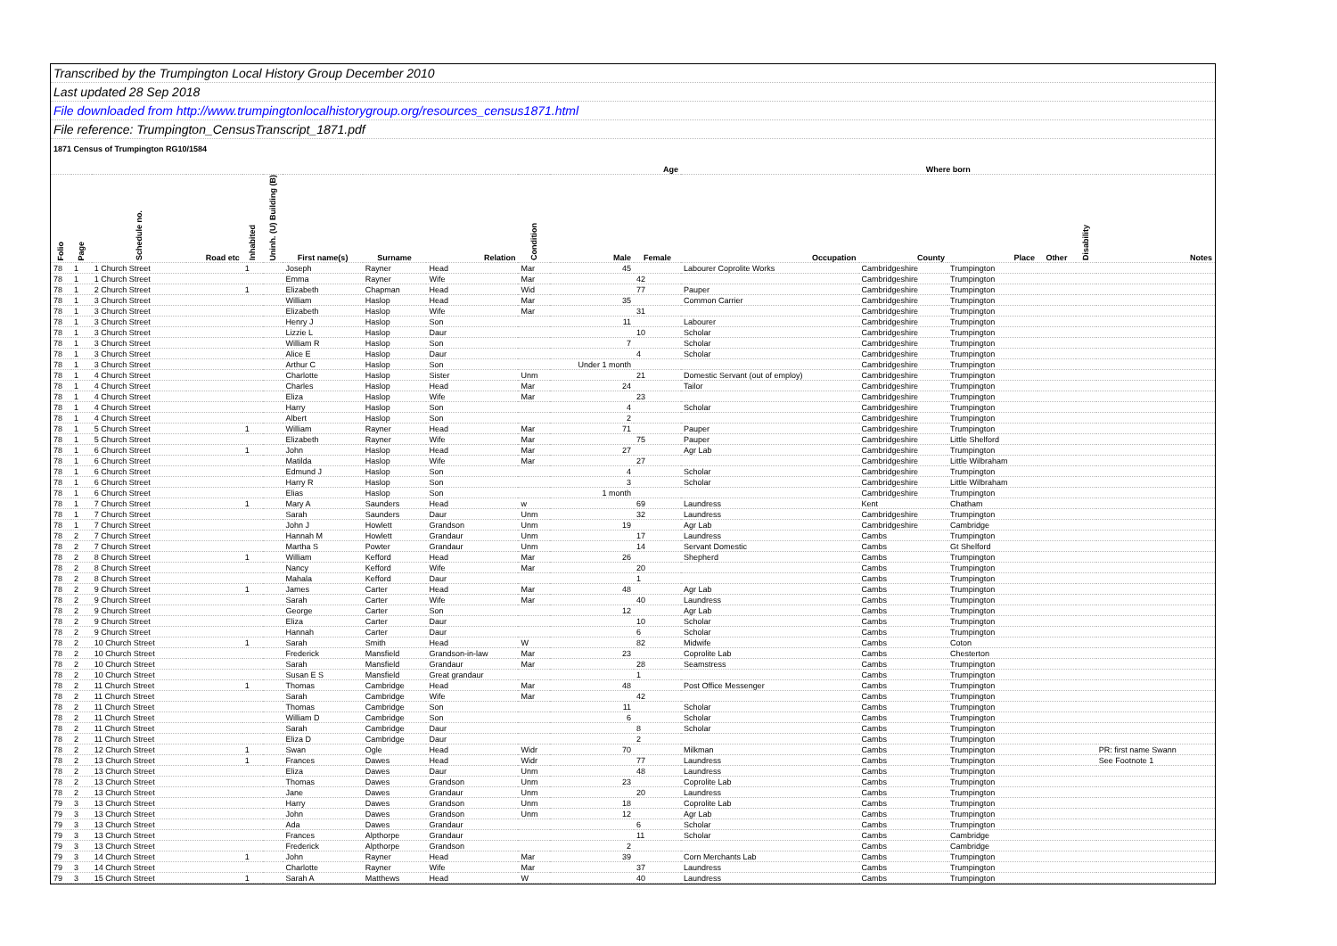Transcribed by the Trumpington Local History Group December 2010
Last updated 28 Sep 2018
File downloaded from http://www.trumpingtonlocalhistorygroup.org/resources_census1871.html
File reference: Trumpington_CensusTranscript_1871.pdf
1871 Census of Trumpington RG10/1584
| | | | | | | | | | | Age | | | Where born | | | | |
| --- | --- | --- | --- | --- | --- | --- | --- | --- | --- | --- | --- | --- | --- | --- | --- | --- | --- |
| Folio | Page | Schedule no. | Road etc | Inhabited | Uninh. (U) Building (B) | First name(s) | Surname | Relation | Condition | Male | Female | Occupation | County | Place | Other | Disability | Notes |
| 78 | 1 | 1 Church Street | | 1 | | Joseph | Rayner | Head | Mar | 45 | | Labourer Coprolite Works | Cambridgeshire | Trumpington | | | |
| 78 | 1 | 1 Church Street | | | | Emma | Rayner | Wife | Mar | | 42 | | Cambridgeshire | Trumpington | | | |
| 78 | 1 | 2 Church Street | | 1 | | Elizabeth | Chapman | Head | Wid | | 77 | Pauper | Cambridgeshire | Trumpington | | | |
| 78 | 1 | 3 Church Street | | | | William | Haslop | Head | Mar | 35 | | Common Carrier | Cambridgeshire | Trumpington | | | |
| 78 | 1 | 3 Church Street | | | | Elizabeth | Haslop | Wife | Mar | | 31 | | Cambridgeshire | Trumpington | | | |
| 78 | 1 | 3 Church Street | | | | Henry J | Haslop | Son | | 11 | | Labourer | Cambridgeshire | Trumpington | | | |
| 78 | 1 | 3 Church Street | | | | Lizzie L | Haslop | Daur | | | 10 | Scholar | Cambridgeshire | Trumpington | | | |
| 78 | 1 | 3 Church Street | | | | William R | Haslop | Son | | 7 | | Scholar | Cambridgeshire | Trumpington | | | |
| 78 | 1 | 3 Church Street | | | | Alice E | Haslop | Daur | | | 4 | Scholar | Cambridgeshire | Trumpington | | | |
| 78 | 1 | 3 Church Street | | | | Arthur C | Haslop | Son | | Under 1 month | | | Cambridgeshire | Trumpington | | | |
| 78 | 1 | 4 Church Street | | | | Charlotte | Haslop | Sister | Unm | | 21 | Domestic Servant (out of employ) | Cambridgeshire | Trumpington | | | |
| 78 | 1 | 4 Church Street | | | | Charles | Haslop | Head | Mar | 24 | | Tailor | Cambridgeshire | Trumpington | | | |
| 78 | 1 | 4 Church Street | | | | Eliza | Haslop | Wife | Mar | | 23 | | Cambridgeshire | Trumpington | | | |
| 78 | 1 | 4 Church Street | | | | Harry | Haslop | Son | | 4 | | Scholar | Cambridgeshire | Trumpington | | | |
| 78 | 1 | 4 Church Street | | | | Albert | Haslop | Son | | 2 | | | Cambridgeshire | Trumpington | | | |
| 78 | 1 | 5 Church Street | | 1 | | William | Rayner | Head | Mar | 71 | | Pauper | Cambridgeshire | Trumpington | | | |
| 78 | 1 | 5 Church Street | | | | Elizabeth | Rayner | Wife | Mar | | 75 | Pauper | Cambridgeshire | Little Shelford | | | |
| 78 | 1 | 6 Church Street | | 1 | | John | Haslop | Head | Mar | 27 | | Agr Lab | Cambridgeshire | Trumpington | | | |
| 78 | 1 | 6 Church Street | | | | Matilda | Haslop | Wife | Mar | | 27 | | Cambridgeshire | Little Wilbraham | | | |
| 78 | 1 | 6 Church Street | | | | Edmund J | Haslop | Son | | 4 | | Scholar | Cambridgeshire | Trumpington | | | |
| 78 | 1 | 6 Church Street | | | | Harry R | Haslop | Son | | 3 | | Scholar | Cambridgeshire | Little Wilbraham | | | |
| 78 | 1 | 6 Church Street | | | | Elias | Haslop | Son | | 1 month | | | Cambridgeshire | Trumpington | | | |
| 78 | 1 | 7 Church Street | | 1 | | Mary A | Saunders | Head | w | | 69 | Laundress | Kent | Chatham | | | |
| 78 | 1 | 7 Church Street | | | | Sarah | Saunders | Daur | Unm | | 32 | Laundress | Cambridgeshire | Trumpington | | | |
| 78 | 1 | 7 Church Street | | | | John J | Howlett | Grandson | Unm | 19 | | Agr Lab | Cambridgeshire | Cambridge | | | |
| 78 | 2 | 7 Church Street | | | | Hannah M | Howlett | Grandaur | Unm | | 17 | Laundress | Cambs | Trumpington | | | |
| 78 | 2 | 7 Church Street | | | | Martha S | Powter | Grandaur | Unm | | 14 | Servant Domestic | Cambs | Gt Shelford | | | |
| 78 | 2 | 8 Church Street | | 1 | | William | Kefford | Head | Mar | 26 | | Shepherd | Cambs | Trumpington | | | |
| 78 | 2 | 8 Church Street | | | | Nancy | Kefford | Wife | Mar | | 20 | | Cambs | Trumpington | | | |
| 78 | 2 | 8 Church Street | | | | Mahala | Kefford | Daur | | | 1 | | Cambs | Trumpington | | | |
| 78 | 2 | 9 Church Street | | 1 | | James | Carter | Head | Mar | 48 | | Agr Lab | Cambs | Trumpington | | | |
| 78 | 2 | 9 Church Street | | | | Sarah | Carter | Wife | Mar | | 40 | Laundress | Cambs | Trumpington | | | |
| 78 | 2 | 9 Church Street | | | | George | Carter | Son | | 12 | | Agr Lab | Cambs | Trumpington | | | |
| 78 | 2 | 9 Church Street | | | | Eliza | Carter | Daur | | | 10 | Scholar | Cambs | Trumpington | | | |
| 78 | 2 | 9 Church Street | | | | Hannah | Carter | Daur | | | 6 | Scholar | Cambs | Trumpington | | | |
| 78 | 2 | 10 Church Street | | 1 | | Sarah | Smith | Head | W | | 82 | Midwife | Cambs | Coton | | | |
| 78 | 2 | 10 Church Street | | | | Frederick | Mansfield | Grandson-in-law | Mar | 23 | | Coprolite Lab | Cambs | Chesterton | | | |
| 78 | 2 | 10 Church Street | | | | Sarah | Mansfield | Grandaur | Mar | | 28 | Seamstress | Cambs | Trumpington | | | |
| 78 | 2 | 10 Church Street | | | | Susan E S | Mansfield | Great grandaur | | | 1 | | Cambs | Trumpington | | | |
| 78 | 2 | 11 Church Street | | 1 | | Thomas | Cambridge | Head | Mar | 48 | | Post Office Messenger | Cambs | Trumpington | | | |
| 78 | 2 | 11 Church Street | | | | Sarah | Cambridge | Wife | Mar | | 42 | | Cambs | Trumpington | | | |
| 78 | 2 | 11 Church Street | | | | Thomas | Cambridge | Son | | 11 | | Scholar | Cambs | Trumpington | | | |
| 78 | 2 | 11 Church Street | | | | William D | Cambridge | Son | | 6 | | Scholar | Cambs | Trumpington | | | |
| 78 | 2 | 11 Church Street | | | | Sarah | Cambridge | Daur | | | 8 | Scholar | Cambs | Trumpington | | | |
| 78 | 2 | 11 Church Street | | | | Eliza D | Cambridge | Daur | | | 2 | | Cambs | Trumpington | | | |
| 78 | 2 | 12 Church Street | | 1 | | Swan | Ogle | Head | Widr | 70 | | Milkman | Cambs | Trumpington | | | PR: first name Swann |
| 78 | 2 | 13 Church Street | | 1 | | Frances | Dawes | Head | Widr | | 77 | Laundress | Cambs | Trumpington | | | See Footnote 1 |
| 78 | 2 | 13 Church Street | | | | Eliza | Dawes | Daur | Unm | | 48 | Laundress | Cambs | Trumpington | | | |
| 78 | 2 | 13 Church Street | | | | Thomas | Dawes | Grandson | Unm | 23 | | Coprolite Lab | Cambs | Trumpington | | | |
| 78 | 2 | 13 Church Street | | | | Jane | Dawes | Grandaur | Unm | | 20 | Laundress | Cambs | Trumpington | | | |
| 79 | 3 | 13 Church Street | | | | Harry | Dawes | Grandson | Unm | 18 | | Coprolite Lab | Cambs | Trumpington | | | |
| 79 | 3 | 13 Church Street | | | | John | Dawes | Grandson | Unm | 12 | | Agr Lab | Cambs | Trumpington | | | |
| 79 | 3 | 13 Church Street | | | | Ada | Dawes | Grandaur | | | 6 | Scholar | Cambs | Trumpington | | | |
| 79 | 3 | 13 Church Street | | | | Frances | Alpthorpe | Grandaur | | | 11 | Scholar | Cambs | Cambridge | | | |
| 79 | 3 | 13 Church Street | | | | Frederick | Alpthorpe | Grandson | | 2 | | | Cambs | Cambridge | | | |
| 79 | 3 | 14 Church Street | | 1 | | John | Rayner | Head | Mar | 39 | | Corn Merchants Lab | Cambs | Trumpington | | | |
| 79 | 3 | 14 Church Street | | | | Charlotte | Rayner | Wife | Mar | | 37 | Laundress | Cambs | Trumpington | | | |
| 79 | 3 | 15 Church Street | | 1 | | Sarah A | Matthews | Head | W | | 40 | Laundress | Cambs | Trumpington | | | |